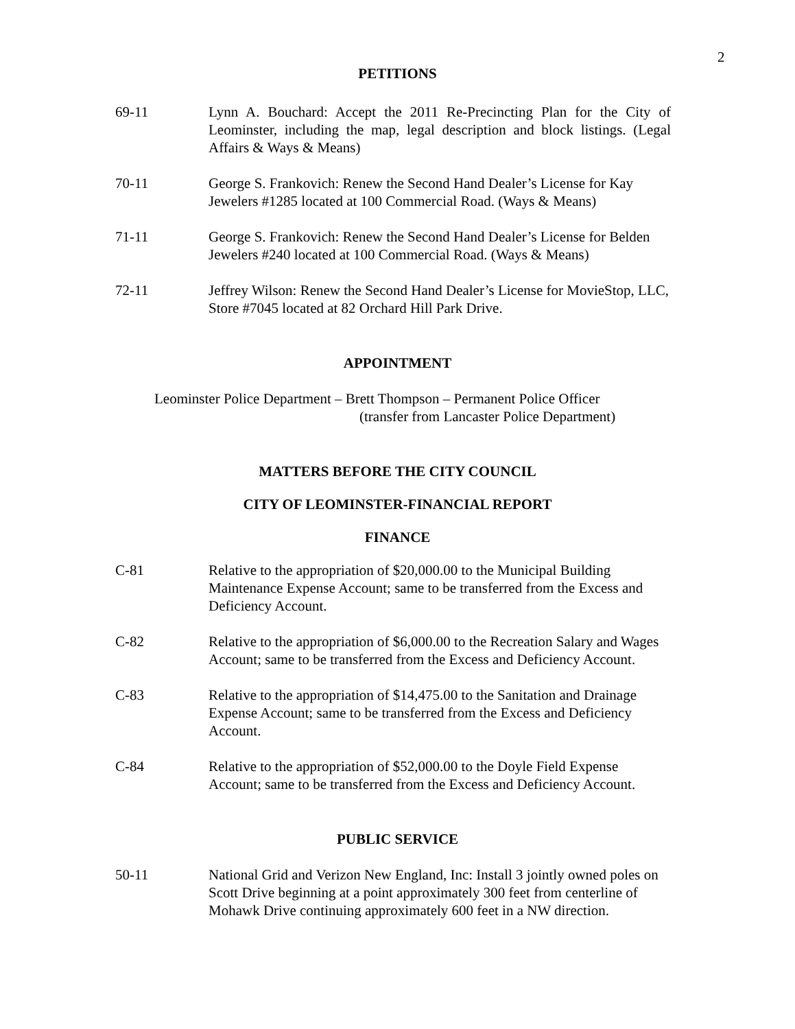2
PETITIONS
69-11 Lynn A. Bouchard: Accept the 2011 Re-Precincting Plan for the City of Leominster, including the map, legal description and block listings. (Legal Affairs & Ways & Means)
70-11 George S. Frankovich: Renew the Second Hand Dealer’s License for Kay Jewelers #1285 located at 100 Commercial Road. (Ways & Means)
71-11 George S. Frankovich: Renew the Second Hand Dealer’s License for Belden Jewelers #240 located at 100 Commercial Road. (Ways & Means)
72-11 Jeffrey Wilson: Renew the Second Hand Dealer’s License for MovieStop, LLC, Store #7045 located at 82 Orchard Hill Park Drive.
APPOINTMENT
Leominster Police Department – Brett Thompson – Permanent Police Officer
(transfer from Lancaster Police Department)
MATTERS BEFORE THE CITY COUNCIL
CITY OF LEOMINSTER-FINANCIAL REPORT
FINANCE
C-81 Relative to the appropriation of $20,000.00 to the Municipal Building Maintenance Expense Account; same to be transferred from the Excess and Deficiency Account.
C-82 Relative to the appropriation of $6,000.00 to the Recreation Salary and Wages Account; same to be transferred from the Excess and Deficiency Account.
C-83 Relative to the appropriation of $14,475.00 to the Sanitation and Drainage Expense Account; same to be transferred from the Excess and Deficiency Account.
C-84 Relative to the appropriation of $52,000.00 to the Doyle Field Expense Account; same to be transferred from the Excess and Deficiency Account.
PUBLIC SERVICE
50-11 National Grid and Verizon New England, Inc: Install 3 jointly owned poles on Scott Drive beginning at a point approximately 300 feet from centerline of Mohawk Drive continuing approximately 600 feet in a NW direction.